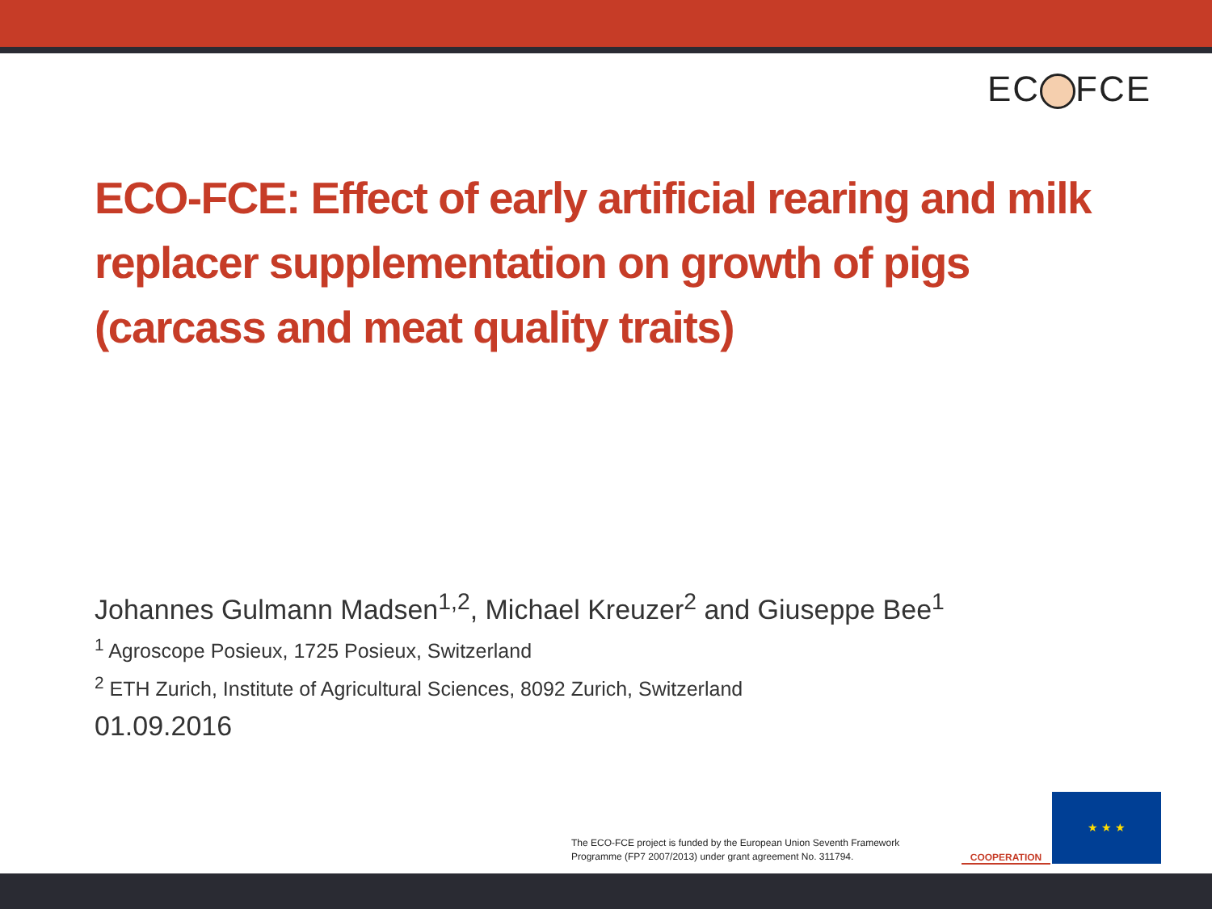EC FCE
ECO-FCE: Effect of early artificial rearing and milk replacer supplementation on growth of pigs (carcass and meat quality traits)
Johannes Gulmann Madsen<sup>1,2</sup>, Michael Kreuzer<sup>2</sup> and Giuseppe Bee<sup>1</sup>
<sup>1</sup> Agroscope Posieux, 1725 Posieux, Switzerland
<sup>2</sup> ETH Zurich, Institute of Agricultural Sciences, 8092 Zurich, Switzerland
01.09.2016
The ECO-FCE project is funded by the European Union Seventh Framework
Programme (FP7 2007/2013) under grant agreement No. 311794.
COOPERATION ★ ★ ★